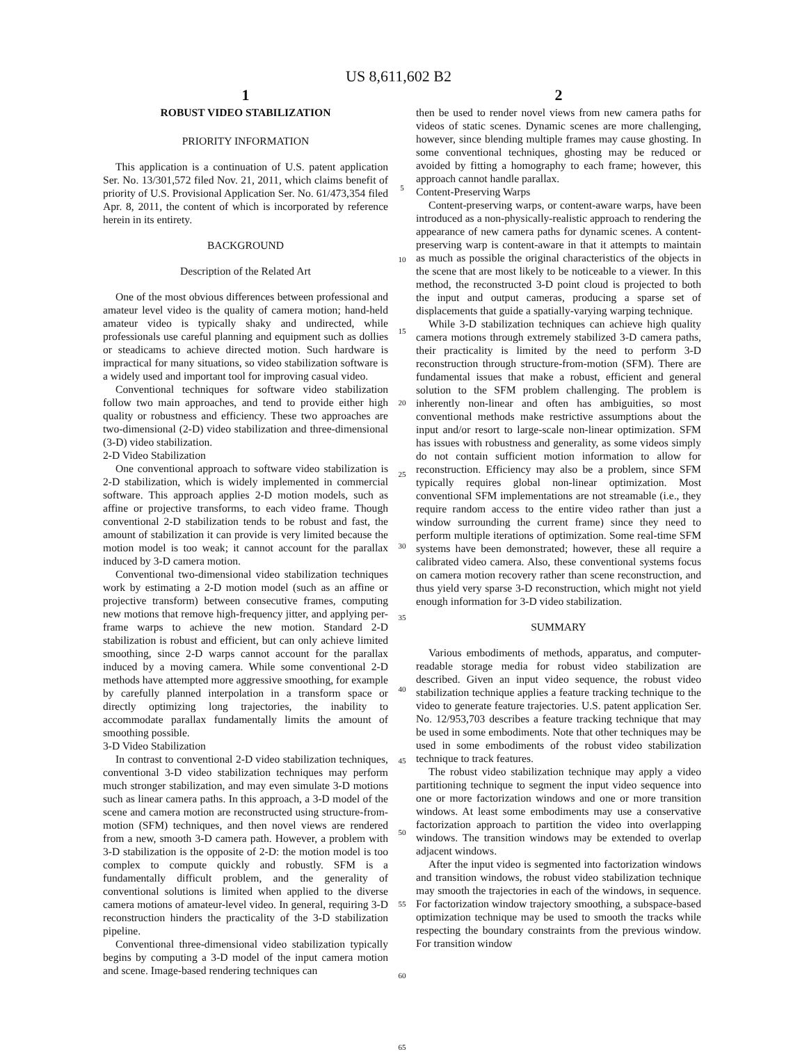US 8,611,602 B2
1
ROBUST VIDEO STABILIZATION
PRIORITY INFORMATION
This application is a continuation of U.S. patent application Ser. No. 13/301,572 filed Nov. 21, 2011, which claims benefit of priority of U.S. Provisional Application Ser. No. 61/473,354 filed Apr. 8, 2011, the content of which is incorporated by reference herein in its entirety.
BACKGROUND
Description of the Related Art
One of the most obvious differences between professional and amateur level video is the quality of camera motion; hand-held amateur video is typically shaky and undirected, while professionals use careful planning and equipment such as dollies or steadicams to achieve directed motion. Such hardware is impractical for many situations, so video stabilization software is a widely used and important tool for improving casual video.
Conventional techniques for software video stabilization follow two main approaches, and tend to provide either high quality or robustness and efficiency. These two approaches are two-dimensional (2-D) video stabilization and three-dimensional (3-D) video stabilization.
2-D Video Stabilization
One conventional approach to software video stabilization is 2-D stabilization, which is widely implemented in commercial software. This approach applies 2-D motion models, such as affine or projective transforms, to each video frame. Though conventional 2-D stabilization tends to be robust and fast, the amount of stabilization it can provide is very limited because the motion model is too weak; it cannot account for the parallax induced by 3-D camera motion.
Conventional two-dimensional video stabilization techniques work by estimating a 2-D motion model (such as an affine or projective transform) between consecutive frames, computing new motions that remove high-frequency jitter, and applying per-frame warps to achieve the new motion. Standard 2-D stabilization is robust and efficient, but can only achieve limited smoothing, since 2-D warps cannot account for the parallax induced by a moving camera. While some conventional 2-D methods have attempted more aggressive smoothing, for example by carefully planned interpolation in a transform space or directly optimizing long trajectories, the inability to accommodate parallax fundamentally limits the amount of smoothing possible.
3-D Video Stabilization
In contrast to conventional 2-D video stabilization techniques, conventional 3-D video stabilization techniques may perform much stronger stabilization, and may even simulate 3-D motions such as linear camera paths. In this approach, a 3-D model of the scene and camera motion are reconstructed using structure-from-motion (SFM) techniques, and then novel views are rendered from a new, smooth 3-D camera path. However, a problem with 3-D stabilization is the opposite of 2-D: the motion model is too complex to compute quickly and robustly. SFM is a fundamentally difficult problem, and the generality of conventional solutions is limited when applied to the diverse camera motions of amateur-level video. In general, requiring 3-D reconstruction hinders the practicality of the 3-D stabilization pipeline.
Conventional three-dimensional video stabilization typically begins by computing a 3-D model of the input camera motion and scene. Image-based rendering techniques can
5
10
15
20
25
30
35
40
45
50
55
60
65
2
then be used to render novel views from new camera paths for videos of static scenes. Dynamic scenes are more challenging, however, since blending multiple frames may cause ghosting. In some conventional techniques, ghosting may be reduced or avoided by fitting a homography to each frame; however, this approach cannot handle parallax.
Content-Preserving Warps
Content-preserving warps, or content-aware warps, have been introduced as a non-physically-realistic approach to rendering the appearance of new camera paths for dynamic scenes. A content-preserving warp is content-aware in that it attempts to maintain as much as possible the original characteristics of the objects in the scene that are most likely to be noticeable to a viewer. In this method, the reconstructed 3-D point cloud is projected to both the input and output cameras, producing a sparse set of displacements that guide a spatially-varying warping technique.
While 3-D stabilization techniques can achieve high quality camera motions through extremely stabilized 3-D camera paths, their practicality is limited by the need to perform 3-D reconstruction through structure-from-motion (SFM). There are fundamental issues that make a robust, efficient and general solution to the SFM problem challenging. The problem is inherently non-linear and often has ambiguities, so most conventional methods make restrictive assumptions about the input and/or resort to large-scale non-linear optimization. SFM has issues with robustness and generality, as some videos simply do not contain sufficient motion information to allow for reconstruction. Efficiency may also be a problem, since SFM typically requires global non-linear optimization. Most conventional SFM implementations are not streamable (i.e., they require random access to the entire video rather than just a window surrounding the current frame) since they need to perform multiple iterations of optimization. Some real-time SFM systems have been demonstrated; however, these all require a calibrated video camera. Also, these conventional systems focus on camera motion recovery rather than scene reconstruction, and thus yield very sparse 3-D reconstruction, which might not yield enough information for 3-D video stabilization.
SUMMARY
Various embodiments of methods, apparatus, and computer-readable storage media for robust video stabilization are described. Given an input video sequence, the robust video stabilization technique applies a feature tracking technique to the video to generate feature trajectories. U.S. patent application Ser. No. 12/953,703 describes a feature tracking technique that may be used in some embodiments. Note that other techniques may be used in some embodiments of the robust video stabilization technique to track features.
The robust video stabilization technique may apply a video partitioning technique to segment the input video sequence into one or more factorization windows and one or more transition windows. At least some embodiments may use a conservative factorization approach to partition the video into overlapping windows. The transition windows may be extended to overlap adjacent windows.
After the input video is segmented into factorization windows and transition windows, the robust video stabilization technique may smooth the trajectories in each of the windows, in sequence. For factorization window trajectory smoothing, a subspace-based optimization technique may be used to smooth the tracks while respecting the boundary constraints from the previous window. For transition window